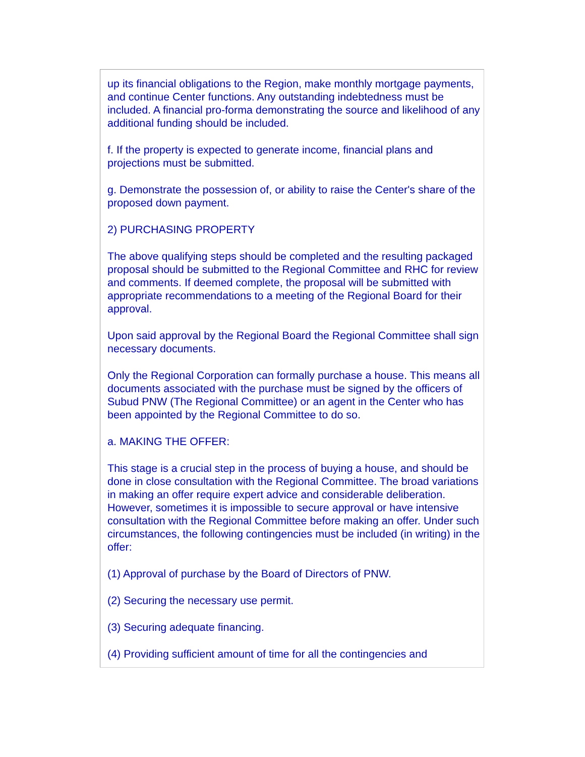up its financial obligations to the Region, make monthly mortgage payments, and continue Center functions. Any outstanding indebtedness must be included. A financial pro-forma demonstrating the source and likelihood of any additional funding should be included.
f. If the property is expected to generate income, financial plans and projections must be submitted.
g. Demonstrate the possession of, or ability to raise the Center's share of the proposed down payment.
2) PURCHASING PROPERTY
The above qualifying steps should be completed and the resulting packaged proposal should be submitted to the Regional Committee and RHC for review and comments. If deemed complete, the proposal will be submitted with appropriate recommendations to a meeting of the Regional Board for their approval.
Upon said approval by the Regional Board the Regional Committee shall sign necessary documents.
Only the Regional Corporation can formally purchase a house. This means all documents associated with the purchase must be signed by the officers of Subud PNW (The Regional Committee) or an agent in the Center who has been appointed by the Regional Committee to do so.
a. MAKING THE OFFER:
This stage is a crucial step in the process of buying a house, and should be done in close consultation with the Regional Committee. The broad variations in making an offer require expert advice and considerable deliberation. However, sometimes it is impossible to secure approval or have intensive consultation with the Regional Committee before making an offer. Under such circumstances, the following contingencies must be included (in writing) in the offer:
(1) Approval of purchase by the Board of Directors of PNW.
(2) Securing the necessary use permit.
(3) Securing adequate financing.
(4) Providing sufficient amount of time for all the contingencies and